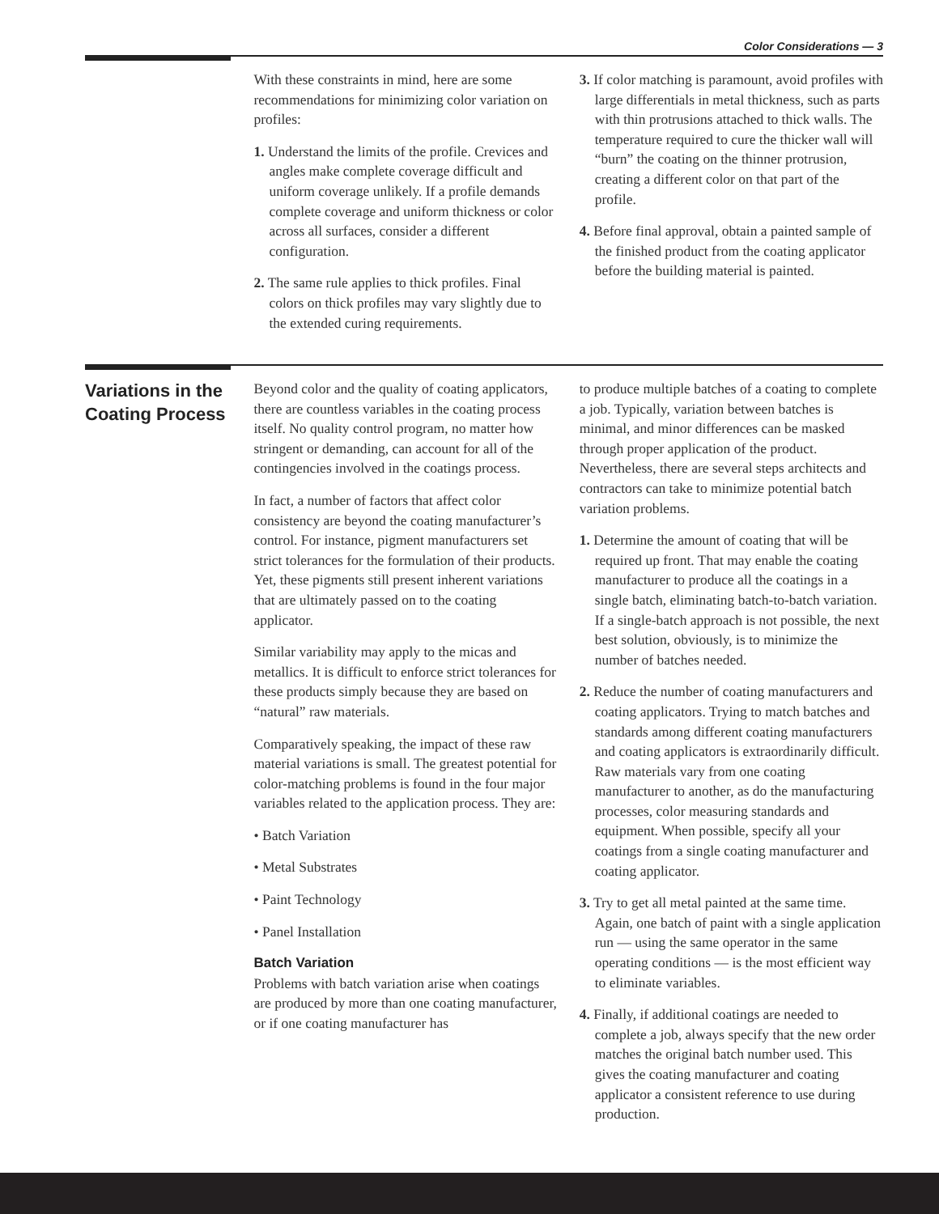Color Considerations — 3
With these constraints in mind, here are some recommendations for minimizing color variation on profiles:
1. Understand the limits of the profile. Crevices and angles make complete coverage difficult and uniform coverage unlikely. If a profile demands complete coverage and uniform thickness or color across all surfaces, consider a different configuration.
2. The same rule applies to thick profiles. Final colors on thick profiles may vary slightly due to the extended curing requirements.
3. If color matching is paramount, avoid profiles with large differentials in metal thickness, such as parts with thin protrusions attached to thick walls. The temperature required to cure the thicker wall will “burn” the coating on the thinner protrusion, creating a different color on that part of the profile.
4. Before final approval, obtain a painted sample of the finished product from the coating applicator before the building material is painted.
Variations in the Coating Process
Beyond color and the quality of coating applicators, there are countless variables in the coating process itself. No quality control program, no matter how stringent or demanding, can account for all of the contingencies involved in the coatings process.
In fact, a number of factors that affect color consistency are beyond the coating manufacturer’s control. For instance, pigment manufacturers set strict tolerances for the formulation of their products. Yet, these pigments still present inherent variations that are ultimately passed on to the coating applicator.
Similar variability may apply to the micas and metallics. It is difficult to enforce strict tolerances for these products simply because they are based on “natural” raw materials.
Comparatively speaking, the impact of these raw material variations is small. The greatest potential for color-matching problems is found in the four major variables related to the application process. They are:
• Batch Variation
• Metal Substrates
• Paint Technology
• Panel Installation
Batch Variation
Problems with batch variation arise when coatings are produced by more than one coating manufacturer, or if one coating manufacturer has
to produce multiple batches of a coating to complete a job. Typically, variation between batches is minimal, and minor differences can be masked through proper application of the product. Nevertheless, there are several steps architects and contractors can take to minimize potential batch variation problems.
1. Determine the amount of coating that will be required up front. That may enable the coating manufacturer to produce all the coatings in a single batch, eliminating batch-to-batch variation. If a single-batch approach is not possible, the next best solution, obviously, is to minimize the number of batches needed.
2. Reduce the number of coating manufacturers and coating applicators. Trying to match batches and standards among different coating manufacturers and coating applicators is extraordinarily difficult. Raw materials vary from one coating manufacturer to another, as do the manufacturing processes, color measuring standards and equipment. When possible, specify all your coatings from a single coating manufacturer and coating applicator.
3. Try to get all metal painted at the same time. Again, one batch of paint with a single application run — using the same operator in the same operating conditions — is the most efficient way to eliminate variables.
4. Finally, if additional coatings are needed to complete a job, always specify that the new order matches the original batch number used. This gives the coating manufacturer and coating applicator a consistent reference to use during production.